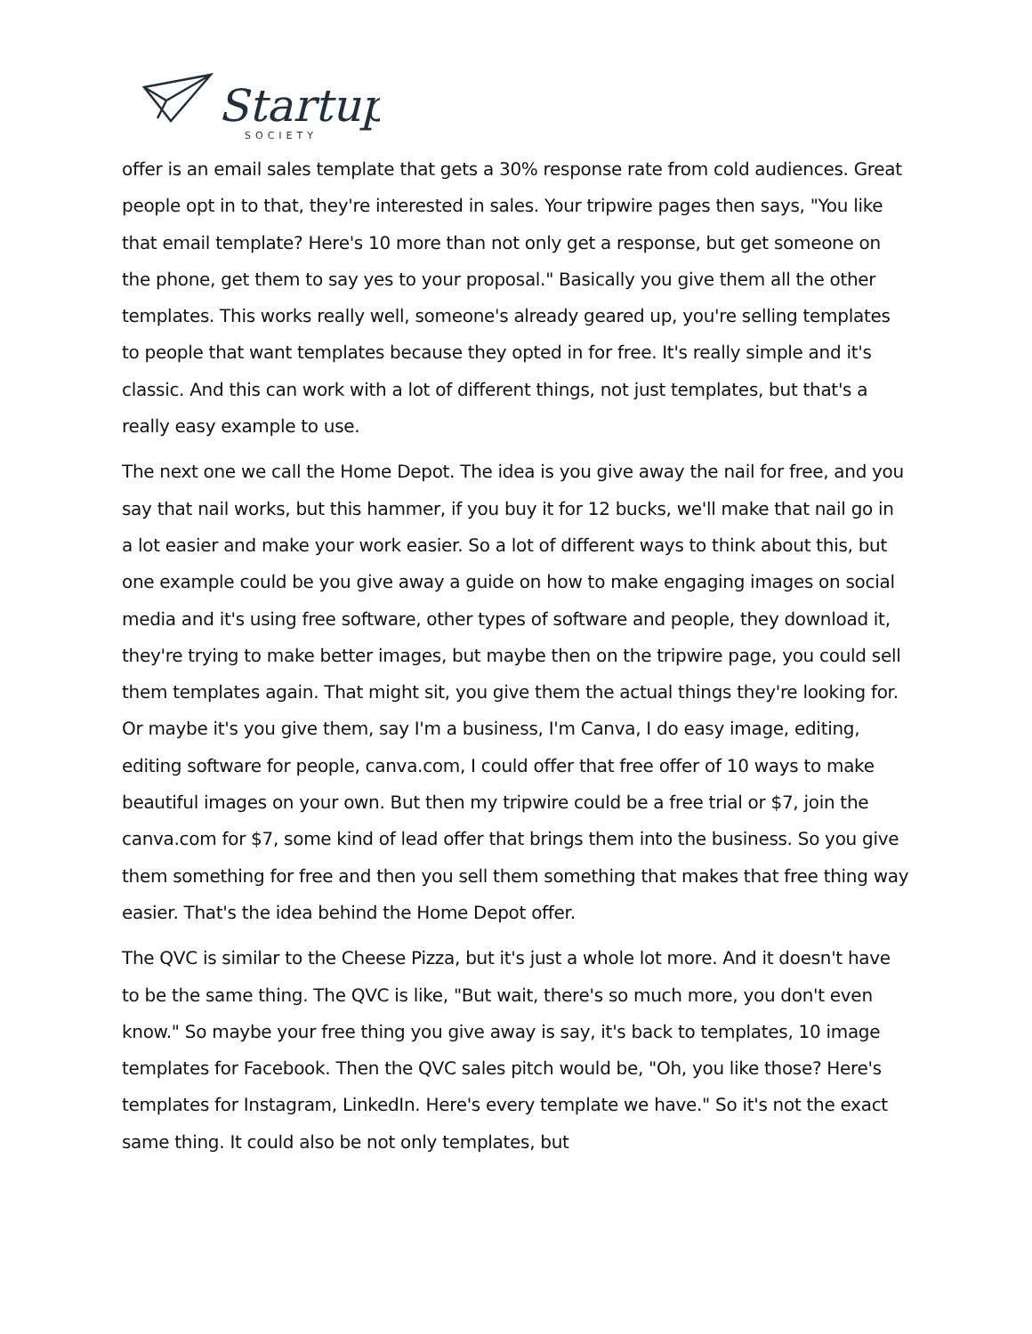Startup
SOCIETY
offer is an email sales template that gets a 30% response rate from cold audiences. Great people opt in to that, they're interested in sales. Your tripwire pages then says, "You like that email template? Here's 10 more than not only get a response, but get someone on the phone, get them to say yes to your proposal." Basically you give them all the other templates. This works really well, someone's already geared up, you're selling templates to people that want templates because they opted in for free. It's really simple and it's classic. And this can work with a lot of different things, not just templates, but that's a really easy example to use.
The next one we call the Home Depot. The idea is you give away the nail for free, and you say that nail works, but this hammer, if you buy it for 12 bucks, we'll make that nail go in a lot easier and make your work easier. So a lot of different ways to think about this, but one example could be you give away a guide on how to make engaging images on social media and it's using free software, other types of software and people, they download it, they're trying to make better images, but maybe then on the tripwire page, you could sell them templates again. That might sit, you give them the actual things they're looking for. Or maybe it's you give them, say I'm a business, I'm Canva, I do easy image, editing, editing software for people, canva.com, I could offer that free offer of 10 ways to make beautiful images on your own. But then my tripwire could be a free trial or $7, join the canva.com for $7, some kind of lead offer that brings them into the business. So you give them something for free and then you sell them something that makes that free thing way easier. That's the idea behind the Home Depot offer.
The QVC is similar to the Cheese Pizza, but it's just a whole lot more. And it doesn't have to be the same thing. The QVC is like, "But wait, there's so much more, you don't even know." So maybe your free thing you give away is say, it's back to templates, 10 image templates for Facebook. Then the QVC sales pitch would be, "Oh, you like those? Here's templates for Instagram, LinkedIn. Here's every template we have." So it's not the exact same thing. It could also be not only templates, but